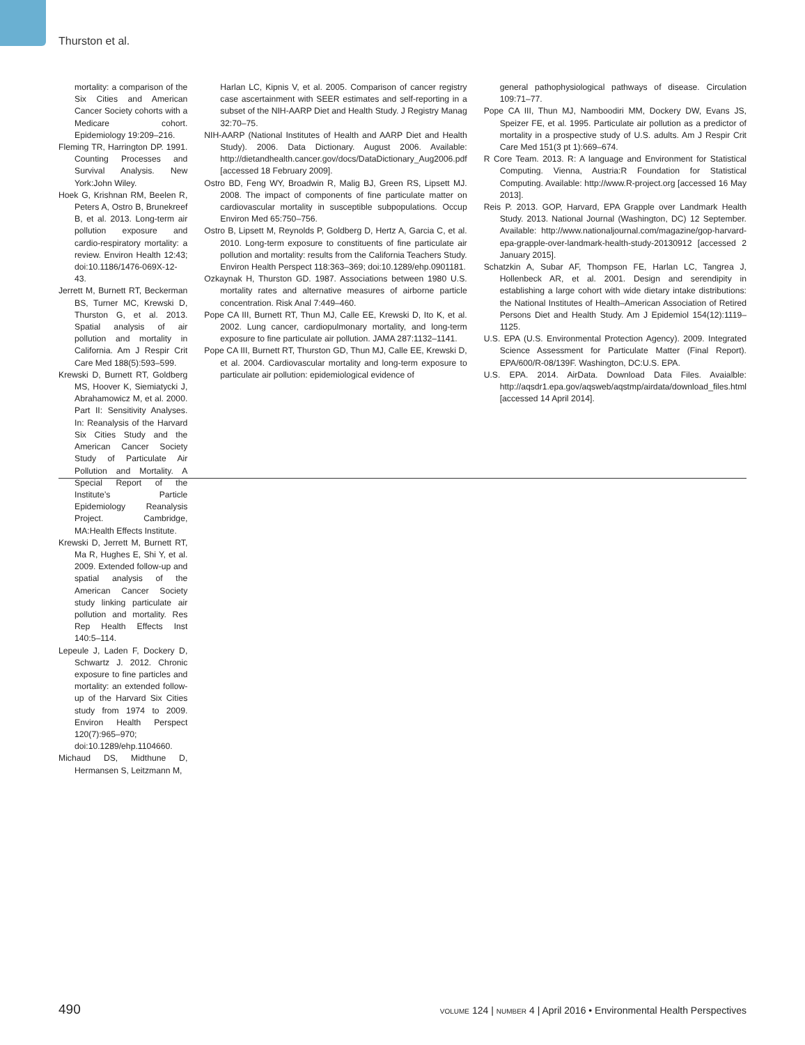Thurston et al.
mortality: a comparison of the Six Cities and American Cancer Society cohorts with a Medicare cohort. Epidemiology 19:209–216.
Fleming TR, Harrington DP. 1991. Counting Processes and Survival Analysis. New York:John Wiley.
Hoek G, Krishnan RM, Beelen R, Peters A, Ostro B, Brunekreef B, et al. 2013. Long-term air pollution exposure and cardio-respiratory mortality: a review. Environ Health 12:43; doi:10.1186/1476-069X-12-43.
Jerrett M, Burnett RT, Beckerman BS, Turner MC, Krewski D, Thurston G, et al. 2013. Spatial analysis of air pollution and mortality in California. Am J Respir Crit Care Med 188(5):593–599.
Krewski D, Burnett RT, Goldberg MS, Hoover K, Siemiatycki J, Abrahamowicz M, et al. 2000. Part II: Sensitivity Analyses. In: Reanalysis of the Harvard Six Cities Study and the American Cancer Society Study of Particulate Air Pollution and Mortality. A Special Report of the Institute’s Particle Epidemiology Reanalysis Project. Cambridge, MA:Health Effects Institute.
Krewski D, Jerrett M, Burnett RT, Ma R, Hughes E, Shi Y, et al. 2009. Extended follow-up and spatial analysis of the American Cancer Society study linking particulate air pollution and mortality. Res Rep Health Effects Inst 140:5–114.
Lepeule J, Laden F, Dockery D, Schwartz J. 2012. Chronic exposure to fine particles and mortality: an extended follow-up of the Harvard Six Cities study from 1974 to 2009. Environ Health Perspect 120(7):965–970; doi:10.1289/ehp.1104660.
Michaud DS, Midthune D, Hermansen S, Leitzmann M,
Harlan LC, Kipnis V, et al. 2005. Comparison of cancer registry case ascertainment with SEER estimates and self-reporting in a subset of the NIH-AARP Diet and Health Study. J Registry Manag 32:70–75.
NIH-AARP (National Institutes of Health and AARP Diet and Health Study). 2006. Data Dictionary. August 2006. Available: http://dietandhealth.cancer.gov/docs/DataDictionary_Aug2006.pdf [accessed 18 February 2009].
Ostro BD, Feng WY, Broadwin R, Malig BJ, Green RS, Lipsett MJ. 2008. The impact of components of fine particulate matter on cardiovascular mortality in susceptible subpopulations. Occup Environ Med 65:750–756.
Ostro B, Lipsett M, Reynolds P, Goldberg D, Hertz A, Garcia C, et al. 2010. Long-term exposure to constituents of fine particulate air pollution and mortality: results from the California Teachers Study. Environ Health Perspect 118:363–369; doi:10.1289/ehp.0901181.
Ozkaynak H, Thurston GD. 1987. Associations between 1980 U.S. mortality rates and alternative measures of airborne particle concentration. Risk Anal 7:449–460.
Pope CA III, Burnett RT, Thun MJ, Calle EE, Krewski D, Ito K, et al. 2002. Lung cancer, cardiopulmonary mortality, and long-term exposure to fine particulate air pollution. JAMA 287:1132–1141.
Pope CA III, Burnett RT, Thurston GD, Thun MJ, Calle EE, Krewski D, et al. 2004. Cardiovascular mortality and long-term exposure to particulate air pollution: epidemiological evidence of
general pathophysiological pathways of disease. Circulation 109:71–77.
Pope CA III, Thun MJ, Namboodiri MM, Dockery DW, Evans JS, Speizer FE, et al. 1995. Particulate air pollution as a predictor of mortality in a prospective study of U.S. adults. Am J Respir Crit Care Med 151(3 pt 1):669–674.
R Core Team. 2013. R: A language and Environment for Statistical Computing. Vienna, Austria:R Foundation for Statistical Computing. Available: http://www.R-project.org [accessed 16 May 2013].
Reis P. 2013. GOP, Harvard, EPA Grapple over Landmark Health Study. 2013. National Journal (Washington, DC) 12 September. Available: http://www.nationaljournal.com/magazine/gop-harvard-epa-grapple-over-landmark-health-study-20130912 [accessed 2 January 2015].
Schatzkin A, Subar AF, Thompson FE, Harlan LC, Tangrea J, Hollenbeck AR, et al. 2001. Design and serendipity in establishing a large cohort with wide dietary intake distributions: the National Institutes of Health–American Association of Retired Persons Diet and Health Study. Am J Epidemiol 154(12):1119–1125.
U.S. EPA (U.S. Environmental Protection Agency). 2009. Integrated Science Assessment for Particulate Matter (Final Report). EPA/600/R-08/139F. Washington, DC:U.S. EPA.
U.S. EPA. 2014. AirData. Download Data Files. Avaialble: http://aqsdr1.epa.gov/aqsweb/aqstmp/airdata/download_files.html [accessed 14 April 2014].
490 VOLUME 124 | NUMBER 4 | April 2016 • Environmental Health Perspectives